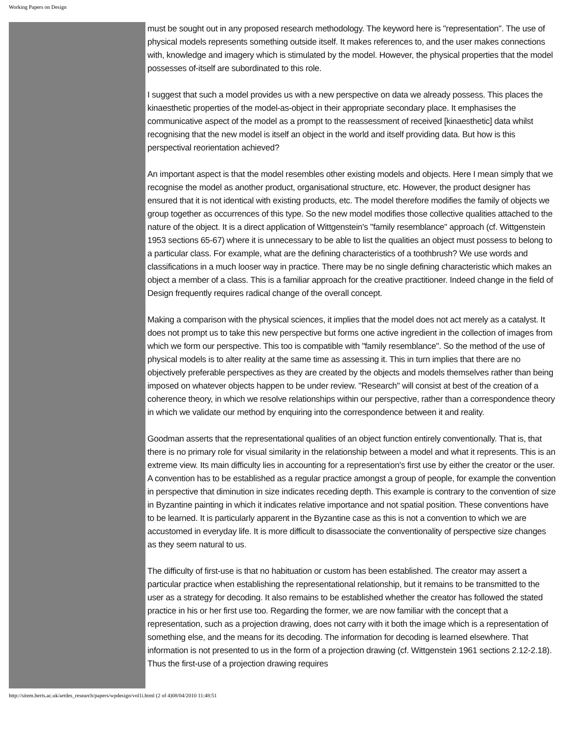Working Papers on Design
must be sought out in any proposed research methodology. The keyword here is "representation". The use of physical models represents something outside itself. It makes references to, and the user makes connections with, knowledge and imagery which is stimulated by the model. However, the physical properties that the model possesses of-itself are subordinated to this role.
I suggest that such a model provides us with a new perspective on data we already possess. This places the kinaesthetic properties of the model-as-object in their appropriate secondary place. It emphasises the communicative aspect of the model as a prompt to the reassessment of received [kinaesthetic] data whilst recognising that the new model is itself an object in the world and itself providing data. But how is this perspectival reorientation achieved?
An important aspect is that the model resembles other existing models and objects. Here I mean simply that we recognise the model as another product, organisational structure, etc. However, the product designer has ensured that it is not identical with existing products, etc. The model therefore modifies the family of objects we group together as occurrences of this type. So the new model modifies those collective qualities attached to the nature of the object. It is a direct application of Wittgenstein's "family resemblance" approach (cf. Wittgenstein 1953 sections 65-67) where it is unnecessary to be able to list the qualities an object must possess to belong to a particular class. For example, what are the defining characteristics of a toothbrush? We use words and classifications in a much looser way in practice. There may be no single defining characteristic which makes an object a member of a class. This is a familiar approach for the creative practitioner. Indeed change in the field of Design frequently requires radical change of the overall concept.
Making a comparison with the physical sciences, it implies that the model does not act merely as a catalyst. It does not prompt us to take this new perspective but forms one active ingredient in the collection of images from which we form our perspective. This too is compatible with "family resemblance". So the method of the use of physical models is to alter reality at the same time as assessing it. This in turn implies that there are no objectively preferable perspectives as they are created by the objects and models themselves rather than being imposed on whatever objects happen to be under review. "Research" will consist at best of the creation of a coherence theory, in which we resolve relationships within our perspective, rather than a correspondence theory in which we validate our method by enquiring into the correspondence between it and reality.
Goodman asserts that the representational qualities of an object function entirely conventionally. That is, that there is no primary role for visual similarity in the relationship between a model and what it represents. This is an extreme view. Its main difficulty lies in accounting for a representation's first use by either the creator or the user. A convention has to be established as a regular practice amongst a group of people, for example the convention in perspective that diminution in size indicates receding depth. This example is contrary to the convention of size in Byzantine painting in which it indicates relative importance and not spatial position. These conventions have to be learned. It is particularly apparent in the Byzantine case as this is not a convention to which we are accustomed in everyday life. It is more difficult to disassociate the conventionality of perspective size changes as they seem natural to us.
The difficulty of first-use is that no habituation or custom has been established. The creator may assert a particular practice when establishing the representational relationship, but it remains to be transmitted to the user as a strategy for decoding. It also remains to be established whether the creator has followed the stated practice in his or her first use too. Regarding the former, we are now familiar with the concept that a representation, such as a projection drawing, does not carry with it both the image which is a representation of something else, and the means for its decoding. The information for decoding is learned elsewhere. That information is not presented to us in the form of a projection drawing (cf. Wittgenstein 1961 sections 2.12-2.18). Thus the first-use of a projection drawing requires
http://sitem.herts.ac.uk/artdes_research/papers/wpdesign/vol1i.html (2 of 4)08/04/2010 11:48:51